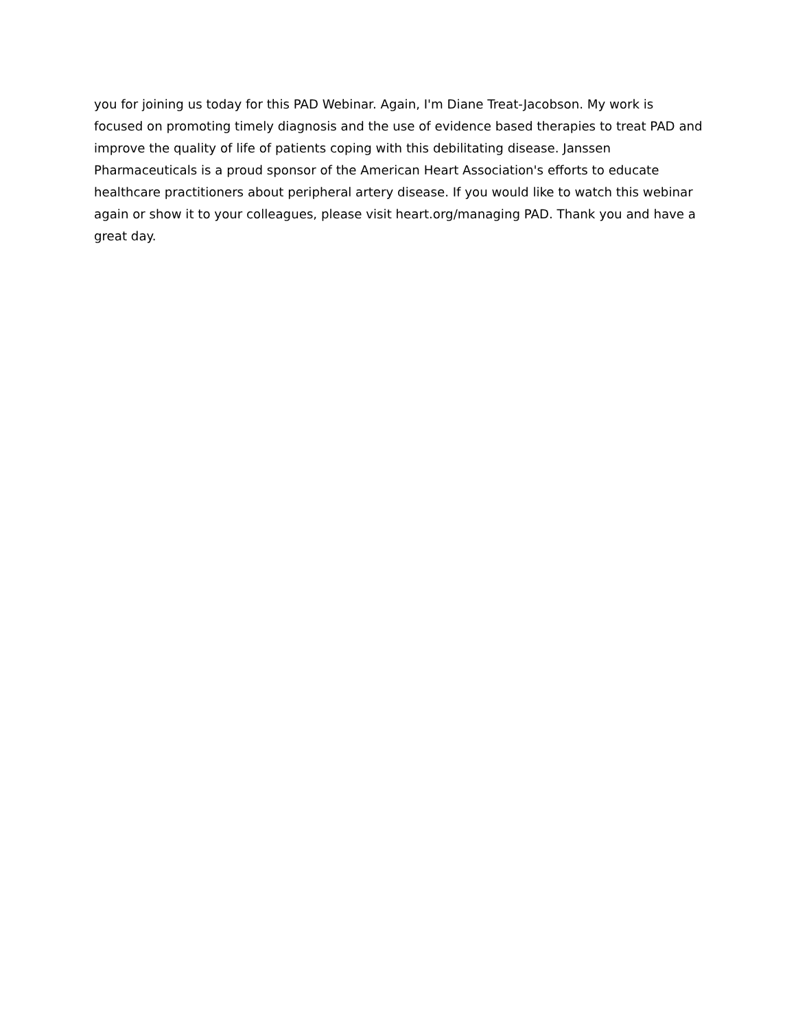you for joining us today for this PAD Webinar. Again, I'm Diane Treat-Jacobson. My work is focused on promoting timely diagnosis and the use of evidence based therapies to treat PAD and improve the quality of life of patients coping with this debilitating disease. Janssen Pharmaceuticals is a proud sponsor of the American Heart Association's efforts to educate healthcare practitioners about peripheral artery disease. If you would like to watch this webinar again or show it to your colleagues, please visit heart.org/managing PAD. Thank you and have a great day.